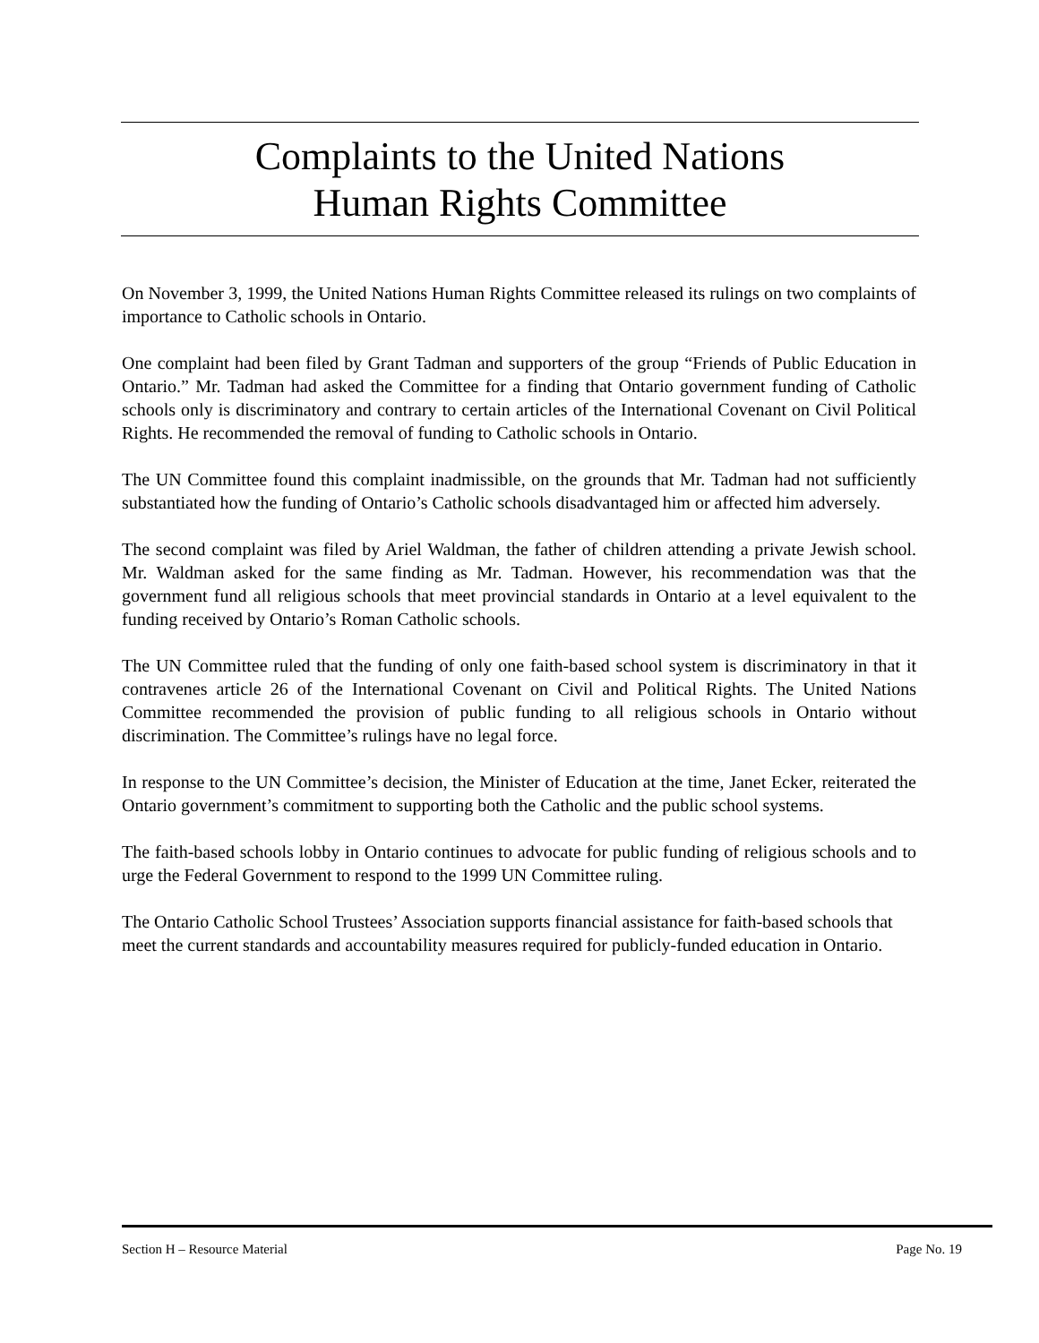Complaints to the United Nations
Human Rights Committee
On November 3, 1999, the United Nations Human Rights Committee released its rulings on two complaints of importance to Catholic schools in Ontario.
One complaint had been filed by Grant Tadman and supporters of the group “Friends of Public Education in Ontario.” Mr. Tadman had asked the Committee for a finding that Ontario government funding of Catholic schools only is discriminatory and contrary to certain articles of the International Covenant on Civil Political Rights. He recommended the removal of funding to Catholic schools in Ontario.
The UN Committee found this complaint inadmissible, on the grounds that Mr. Tadman had not sufficiently substantiated how the funding of Ontario’s Catholic schools disadvantaged him or affected him adversely.
The second complaint was filed by Ariel Waldman, the father of children attending a private Jewish school. Mr. Waldman asked for the same finding as Mr. Tadman. However, his recommendation was that the government fund all religious schools that meet provincial standards in Ontario at a level equivalent to the funding received by Ontario’s Roman Catholic schools.
The UN Committee ruled that the funding of only one faith-based school system is discriminatory in that it contravenes article 26 of the International Covenant on Civil and Political Rights. The United Nations Committee recommended the provision of public funding to all religious schools in Ontario without discrimination. The Committee’s rulings have no legal force.
In response to the UN Committee’s decision, the Minister of Education at the time, Janet Ecker, reiterated the Ontario government’s commitment to supporting both the Catholic and the public school systems.
The faith-based schools lobby in Ontario continues to advocate for public funding of religious schools and to urge the Federal Government to respond to the 1999 UN Committee ruling.
The Ontario Catholic School Trustees’ Association supports financial assistance for faith-based schools that meet the current standards and accountability measures required for publicly-funded education in Ontario.
Section H – Resource Material Page No. 19